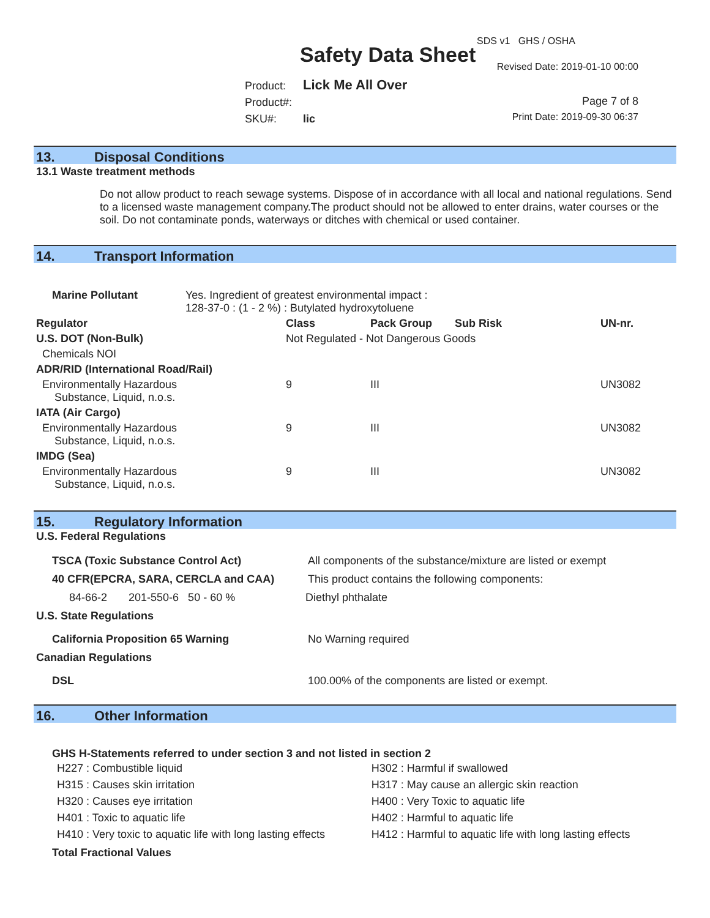SDS v1 GHS / OSHA
Safety Data Sheet Revised Date: 2019-01-10 00:00
Product: Lick Me All Over
Product#:
SKU#: lic
Page 7 of 8
Print Date: 2019-09-30 06:37
13. Disposal Conditions
13.1 Waste treatment methods
Do not allow product to reach sewage systems. Dispose of in accordance with all local and national regulations. Send to a licensed waste management company.The product should not be allowed to enter drains, water courses or the soil. Do not contaminate ponds, waterways or ditches with chemical or used container.
14. Transport Information
| Marine Pollutant | Yes. Ingredient of greatest environmental impact : 128-37-0 : (1 - 2 %) : Butylated hydroxytoluene |
| Regulator | Class | Pack Group | Sub Risk | UN-nr. |
| U.S. DOT (Non-Bulk) | Not Regulated - Not Dangerous Goods | | | |
| Chemicals NOI | | | | |
| ADR/RID (International Road/Rail) | | | | |
| Environmentally Hazardous Substance, Liquid, n.o.s. | 9 | III | | UN3082 |
| IATA (Air Cargo) | | | | |
| Environmentally Hazardous Substance, Liquid, n.o.s. | 9 | III | | UN3082 |
| IMDG (Sea) | | | | |
| Environmentally Hazardous Substance, Liquid, n.o.s. | 9 | III | | UN3082 |
15. Regulatory Information
U.S. Federal Regulations
| TSCA (Toxic Substance Control Act) | All components of the substance/mixture are listed or exempt |
| 40 CFR(EPCRA, SARA, CERCLA and CAA) | This product contains the following components: |
| 84-66-2 201-550-6 50 - 60 % | Diethyl phthalate |
| U.S. State Regulations | |
| California Proposition 65 Warning | No Warning required |
| Canadian Regulations | |
| DSL | 100.00% of the components are listed or exempt. |
16. Other Information
GHS H-Statements referred to under section 3 and not listed in section 2
| H227 : Combustible liquid | H302 : Harmful if swallowed |
| H315 : Causes skin irritation | H317 : May cause an allergic skin reaction |
| H320 : Causes eye irritation | H400 : Very Toxic to aquatic life |
| H401 : Toxic to aquatic life | H402 : Harmful to aquatic life |
| H410 : Very toxic to aquatic life with long lasting effects | H412 : Harmful to aquatic life with long lasting effects |
Total Fractional Values